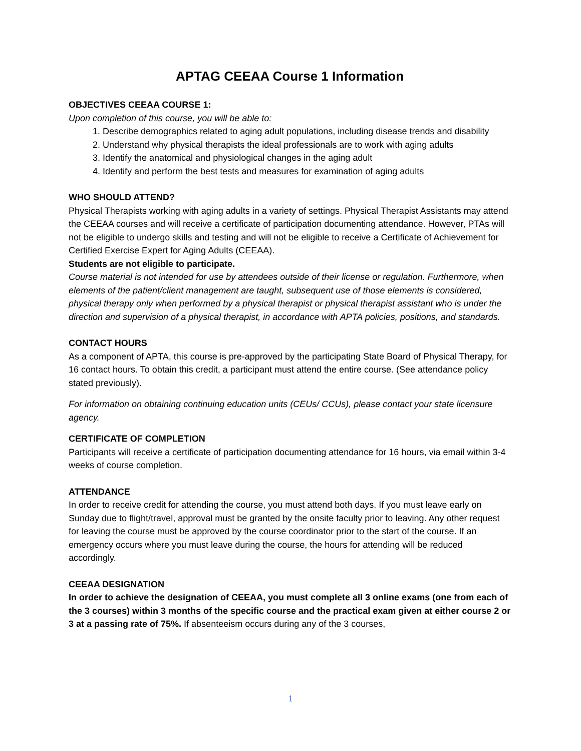APTAG CEEAA Course 1 Information
OBJECTIVES CEEAA COURSE 1:
Upon completion of this course, you will be able to:
1. Describe demographics related to aging adult populations, including disease trends and disability
2. Understand why physical therapists the ideal professionals are to work with aging adults
3. Identify the anatomical and physiological changes in the aging adult
4. Identify and perform the best tests and measures for examination of aging adults
WHO SHOULD ATTEND?
Physical Therapists working with aging adults in a variety of settings. Physical Therapist Assistants may attend the CEEAA courses and will receive a certificate of participation documenting attendance. However, PTAs will not be eligible to undergo skills and testing and will not be eligible to receive a Certificate of Achievement for Certified Exercise Expert for Aging Adults (CEEAA).
Students are not eligible to participate.
Course material is not intended for use by attendees outside of their license or regulation. Furthermore, when elements of the patient/client management are taught, subsequent use of those elements is considered, physical therapy only when performed by a physical therapist or physical therapist assistant who is under the direction and supervision of a physical therapist, in accordance with APTA policies, positions, and standards.
CONTACT HOURS
As a component of APTA, this course is pre-approved by the participating State Board of Physical Therapy, for 16 contact hours. To obtain this credit, a participant must attend the entire course. (See attendance policy stated previously).
For information on obtaining continuing education units (CEUs/ CCUs), please contact your state licensure agency.
CERTIFICATE OF COMPLETION
Participants will receive a certificate of participation documenting attendance for 16 hours, via email within 3-4 weeks of course completion.
ATTENDANCE
In order to receive credit for attending the course, you must attend both days. If you must leave early on Sunday due to flight/travel, approval must be granted by the onsite faculty prior to leaving. Any other request for leaving the course must be approved by the course coordinator prior to the start of the course. If an emergency occurs where you must leave during the course, the hours for attending will be reduced accordingly.
CEEAA DESIGNATION
In order to achieve the designation of CEEAA, you must complete all 3 online exams (one from each of the 3 courses) within 3 months of the specific course and the practical exam given at either course 2 or 3 at a passing rate of 75%. If absenteeism occurs during any of the 3 courses,
1